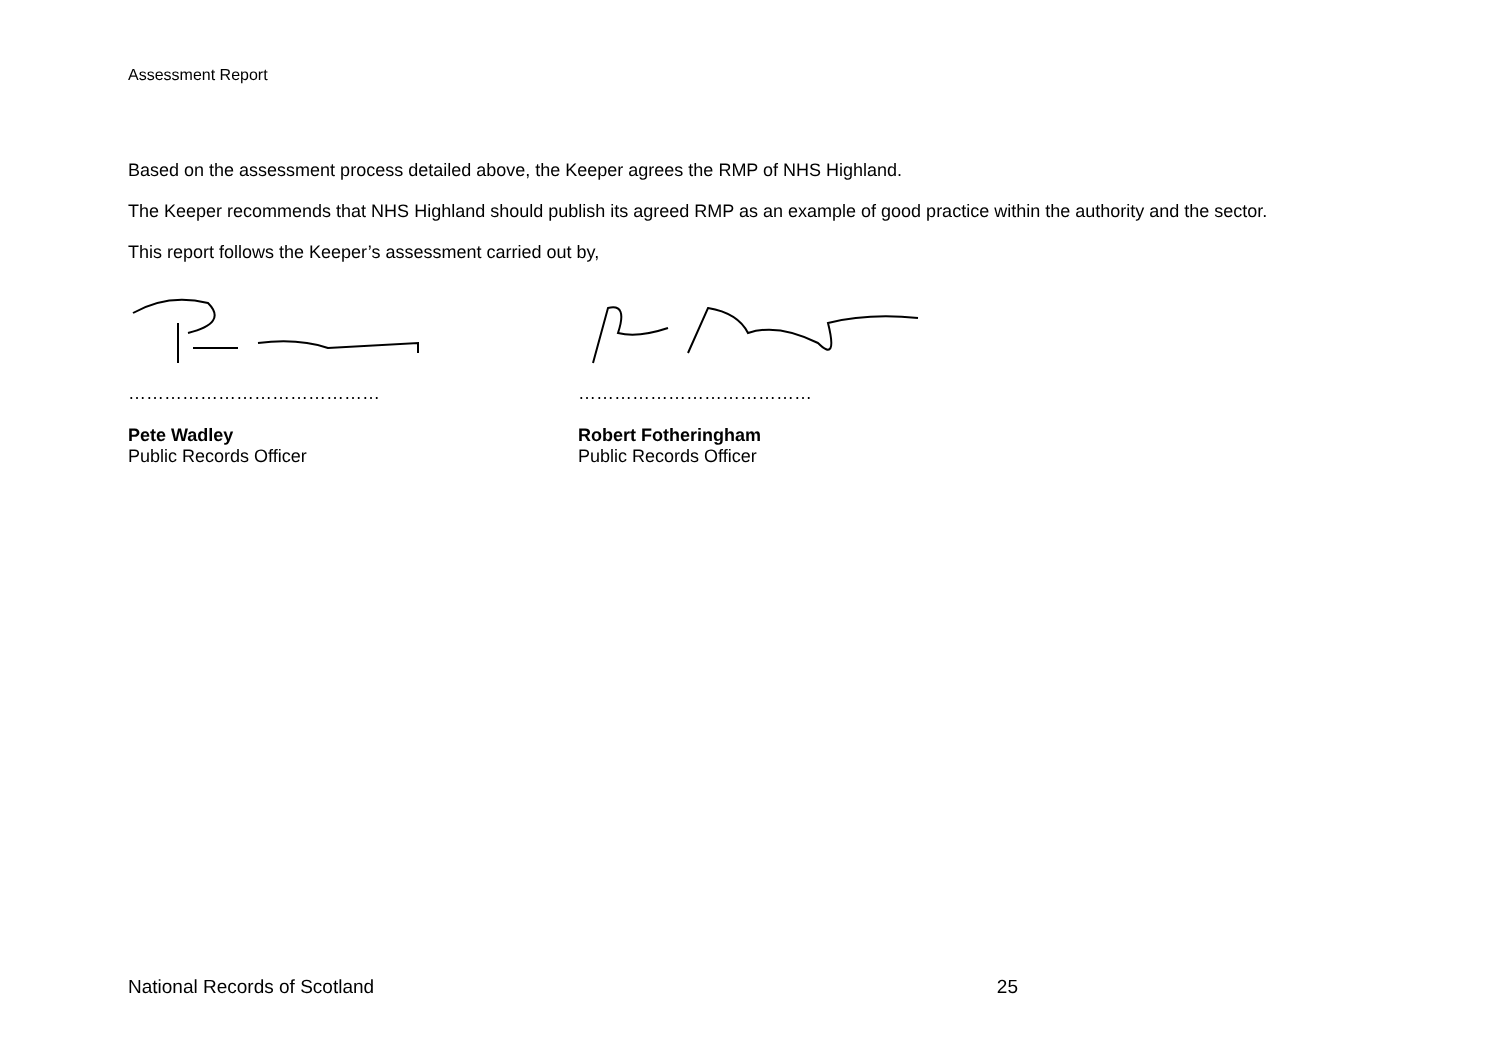Assessment Report
Based on the assessment process detailed above, the Keeper agrees the RMP of NHS Highland.
The Keeper recommends that NHS Highland should publish its agreed RMP as an example of good practice within the authority and the sector.
This report follows the Keeper’s assessment carried out by,
……………………………………
Pete Wadley
Public Records Officer
…………………………………
Robert Fotheringham
Public Records Officer
National Records of Scotland 25